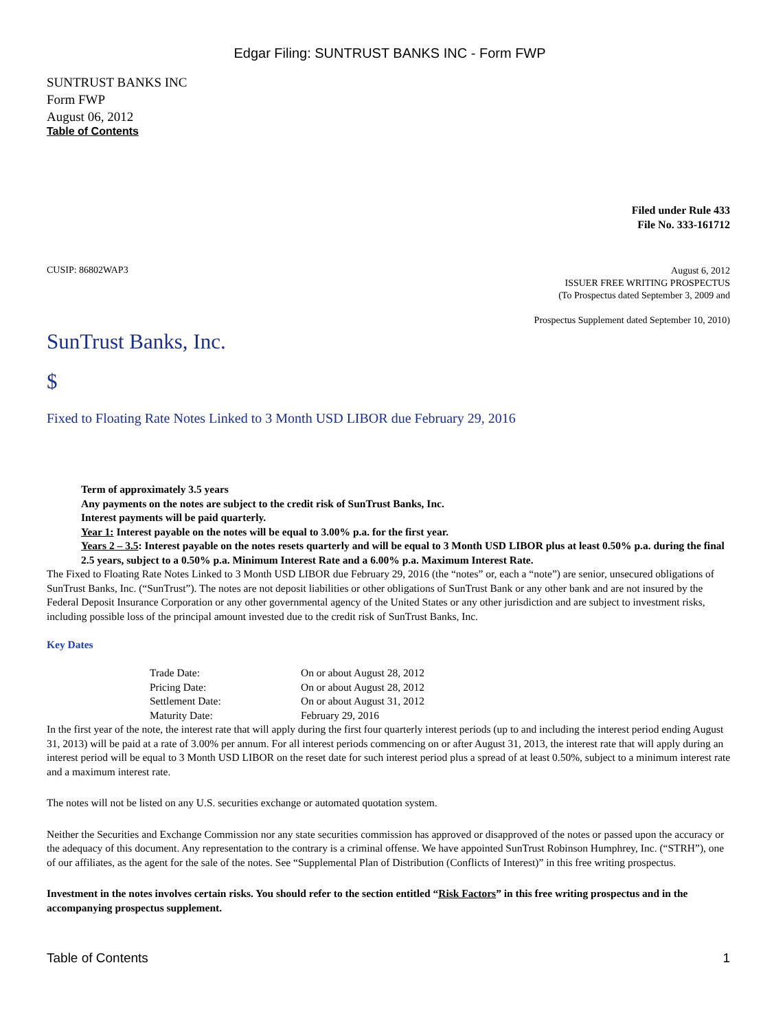Edgar Filing: SUNTRUST BANKS INC - Form FWP
SUNTRUST BANKS INC
Form FWP
August 06, 2012
Table of Contents
Filed under Rule 433
File No. 333-161712
CUSIP: 86802WAP3
August 6, 2012
ISSUER FREE WRITING PROSPECTUS
(To Prospectus dated September 3, 2009 and
Prospectus Supplement dated September 10, 2010)
SunTrust Banks, Inc.
$
Fixed to Floating Rate Notes Linked to 3 Month USD LIBOR due February 29, 2016
Term of approximately 3.5 years
Any payments on the notes are subject to the credit risk of SunTrust Banks, Inc.
Interest payments will be paid quarterly.
Year 1: Interest payable on the notes will be equal to 3.00% p.a. for the first year.
Years 2 – 3.5: Interest payable on the notes resets quarterly and will be equal to 3 Month USD LIBOR plus at least 0.50% p.a. during the final 2.5 years, subject to a 0.50% p.a. Minimum Interest Rate and a 6.00% p.a. Maximum Interest Rate.
The Fixed to Floating Rate Notes Linked to 3 Month USD LIBOR due February 29, 2016 (the “notes” or, each a “note”) are senior, unsecured obligations of SunTrust Banks, Inc. (“SunTrust”). The notes are not deposit liabilities or other obligations of SunTrust Bank or any other bank and are not insured by the Federal Deposit Insurance Corporation or any other governmental agency of the United States or any other jurisdiction and are subject to investment risks, including possible loss of the principal amount invested due to the credit risk of SunTrust Banks, Inc.
Key Dates
| Trade Date: | On or about August 28, 2012 |
| Pricing Date: | On or about August 28, 2012 |
| Settlement Date: | On or about August 31, 2012 |
| Maturity Date: | February 29, 2016 |
In the first year of the note, the interest rate that will apply during the first four quarterly interest periods (up to and including the interest period ending August 31, 2013) will be paid at a rate of 3.00% per annum. For all interest periods commencing on or after August 31, 2013, the interest rate that will apply during an interest period will be equal to 3 Month USD LIBOR on the reset date for such interest period plus a spread of at least 0.50%, subject to a minimum interest rate and a maximum interest rate.
The notes will not be listed on any U.S. securities exchange or automated quotation system.
Neither the Securities and Exchange Commission nor any state securities commission has approved or disapproved of the notes or passed upon the accuracy or the adequacy of this document. Any representation to the contrary is a criminal offense. We have appointed SunTrust Robinson Humphrey, Inc. (“STRH”), one of our affiliates, as the agent for the sale of the notes. See “Supplemental Plan of Distribution (Conflicts of Interest)” in this free writing prospectus.
Investment in the notes involves certain risks. You should refer to the section entitled “Risk Factors” in this free writing prospectus and in the accompanying prospectus supplement.
Table of Contents 1